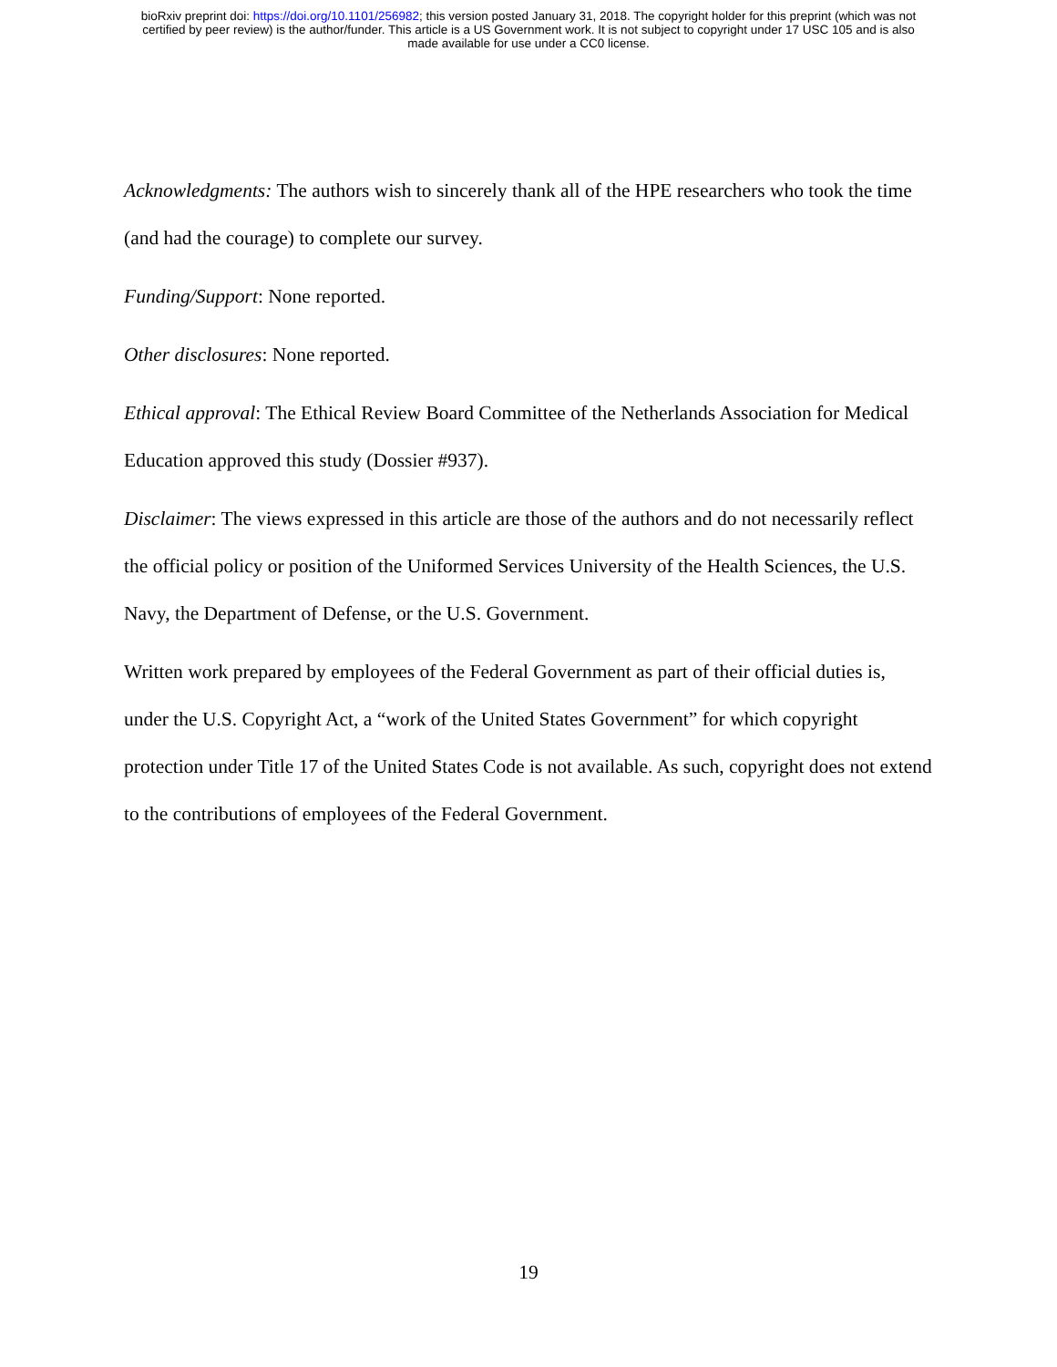bioRxiv preprint doi: https://doi.org/10.1101/256982; this version posted January 31, 2018. The copyright holder for this preprint (which was not
certified by peer review) is the author/funder. This article is a US Government work. It is not subject to copyright under 17 USC 105 and is also
made available for use under a CC0 license.
Acknowledgments: The authors wish to sincerely thank all of the HPE researchers who took the time (and had the courage) to complete our survey.
Funding/Support: None reported.
Other disclosures: None reported.
Ethical approval: The Ethical Review Board Committee of the Netherlands Association for Medical Education approved this study (Dossier #937).
Disclaimer: The views expressed in this article are those of the authors and do not necessarily reflect the official policy or position of the Uniformed Services University of the Health Sciences, the U.S. Navy, the Department of Defense, or the U.S. Government.
Written work prepared by employees of the Federal Government as part of their official duties is, under the U.S. Copyright Act, a “work of the United States Government” for which copyright protection under Title 17 of the United States Code is not available. As such, copyright does not extend to the contributions of employees of the Federal Government.
19